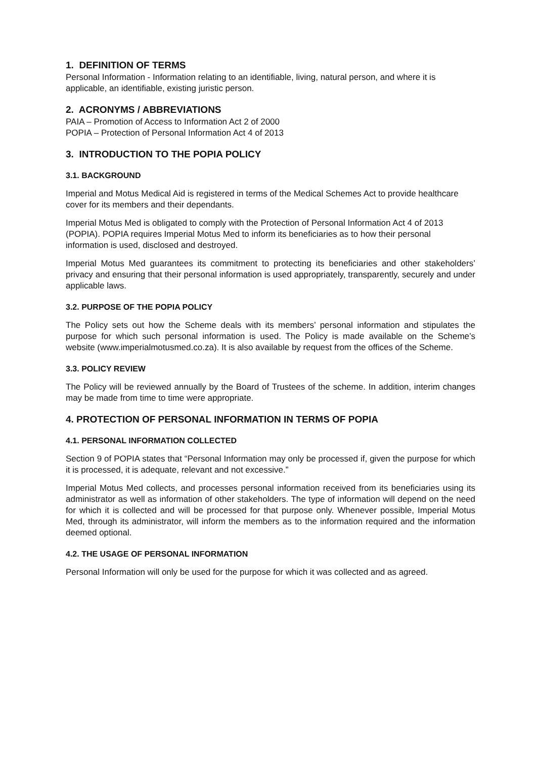1. DEFINITION OF TERMS
Personal Information - Information relating to an identifiable, living, natural person, and where it is applicable, an identifiable, existing juristic person.
2. ACRONYMS / ABBREVIATIONS
PAIA – Promotion of Access to Information Act 2 of 2000
POPIA – Protection of Personal Information Act 4 of 2013
3. INTRODUCTION TO THE POPIA POLICY
3.1. BACKGROUND
Imperial and Motus Medical Aid is registered in terms of the Medical Schemes Act to provide healthcare cover for its members and their dependants.
Imperial Motus Med is obligated to comply with the Protection of Personal Information Act 4 of 2013 (POPIA). POPIA requires Imperial Motus Med to inform its beneficiaries as to how their personal information is used, disclosed and destroyed.
Imperial Motus Med guarantees its commitment to protecting its beneficiaries and other stakeholders’ privacy and ensuring that their personal information is used appropriately, transparently, securely and under applicable laws.
3.2. PURPOSE OF THE POPIA POLICY
The Policy sets out how the Scheme deals with its members’ personal information and stipulates the purpose for which such personal information is used. The Policy is made available on the Scheme’s website (www.imperialmotusmed.co.za). It is also available by request from the offices of the Scheme.
3.3. POLICY REVIEW
The Policy will be reviewed annually by the Board of Trustees of the scheme. In addition, interim changes may be made from time to time were appropriate.
4. PROTECTION OF PERSONAL INFORMATION IN TERMS OF POPIA
4.1. PERSONAL INFORMATION COLLECTED
Section 9 of POPIA states that “Personal Information may only be processed if, given the purpose for which it is processed, it is adequate, relevant and not excessive.”
Imperial Motus Med collects, and processes personal information received from its beneficiaries using its administrator as well as information of other stakeholders. The type of information will depend on the need for which it is collected and will be processed for that purpose only. Whenever possible, Imperial Motus Med, through its administrator, will inform the members as to the information required and the information deemed optional.
4.2. THE USAGE OF PERSONAL INFORMATION
Personal Information will only be used for the purpose for which it was collected and as agreed.